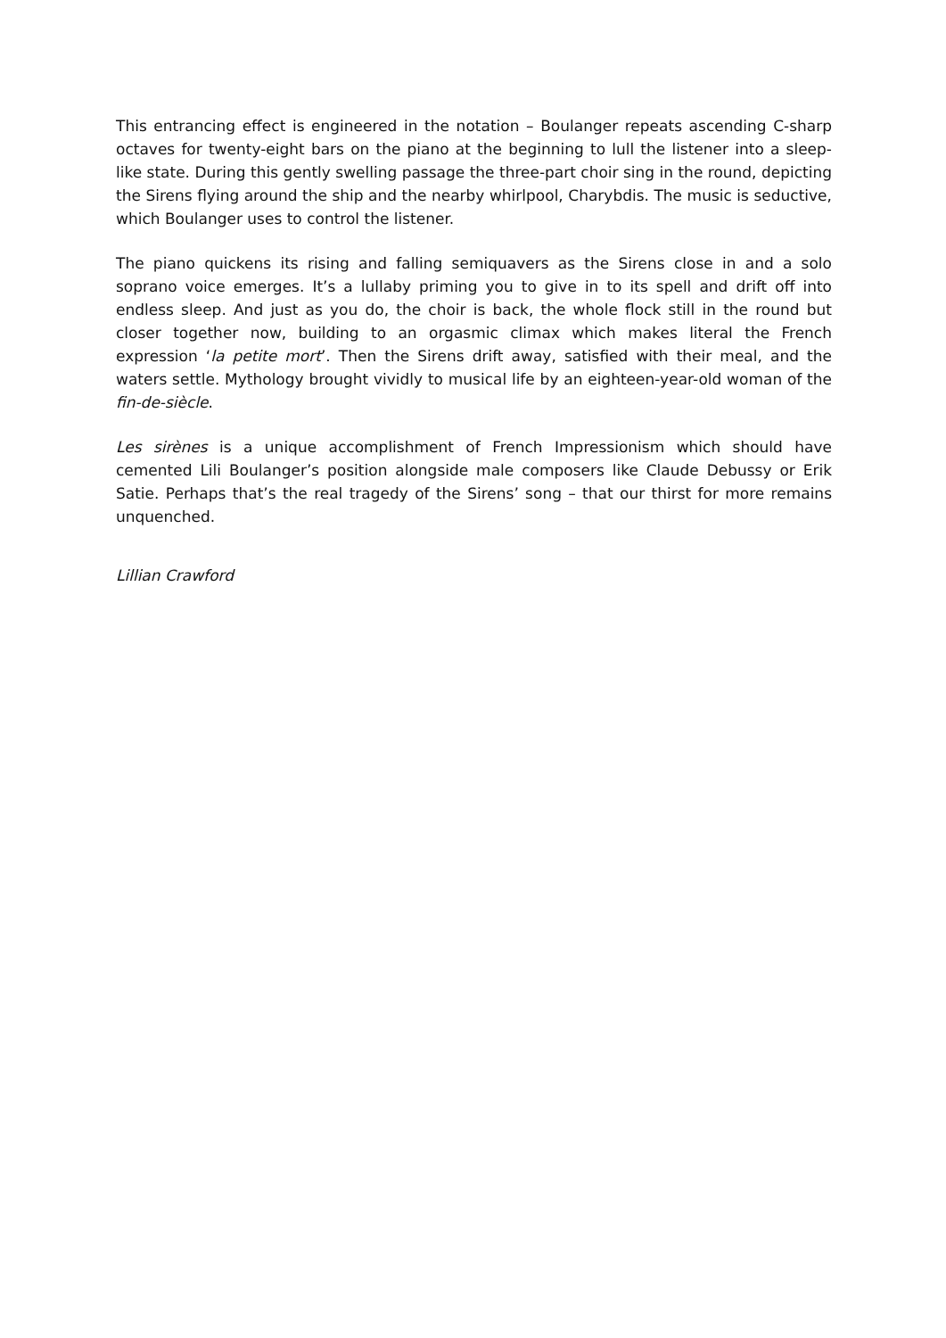This entrancing effect is engineered in the notation – Boulanger repeats ascending C-sharp octaves for twenty-eight bars on the piano at the beginning to lull the listener into a sleep-like state. During this gently swelling passage the three-part choir sing in the round, depicting the Sirens flying around the ship and the nearby whirlpool, Charybdis. The music is seductive, which Boulanger uses to control the listener.
The piano quickens its rising and falling semiquavers as the Sirens close in and a solo soprano voice emerges. It’s a lullaby priming you to give in to its spell and drift off into endless sleep. And just as you do, the choir is back, the whole flock still in the round but closer together now, building to an orgasmic climax which makes literal the French expression ‘la petite mort’. Then the Sirens drift away, satisfied with their meal, and the waters settle. Mythology brought vividly to musical life by an eighteen-year-old woman of the fin-de-siècle.
Les sirènes is a unique accomplishment of French Impressionism which should have cemented Lili Boulanger’s position alongside male composers like Claude Debussy or Erik Satie. Perhaps that’s the real tragedy of the Sirens’ song – that our thirst for more remains unquenched.
Lillian Crawford